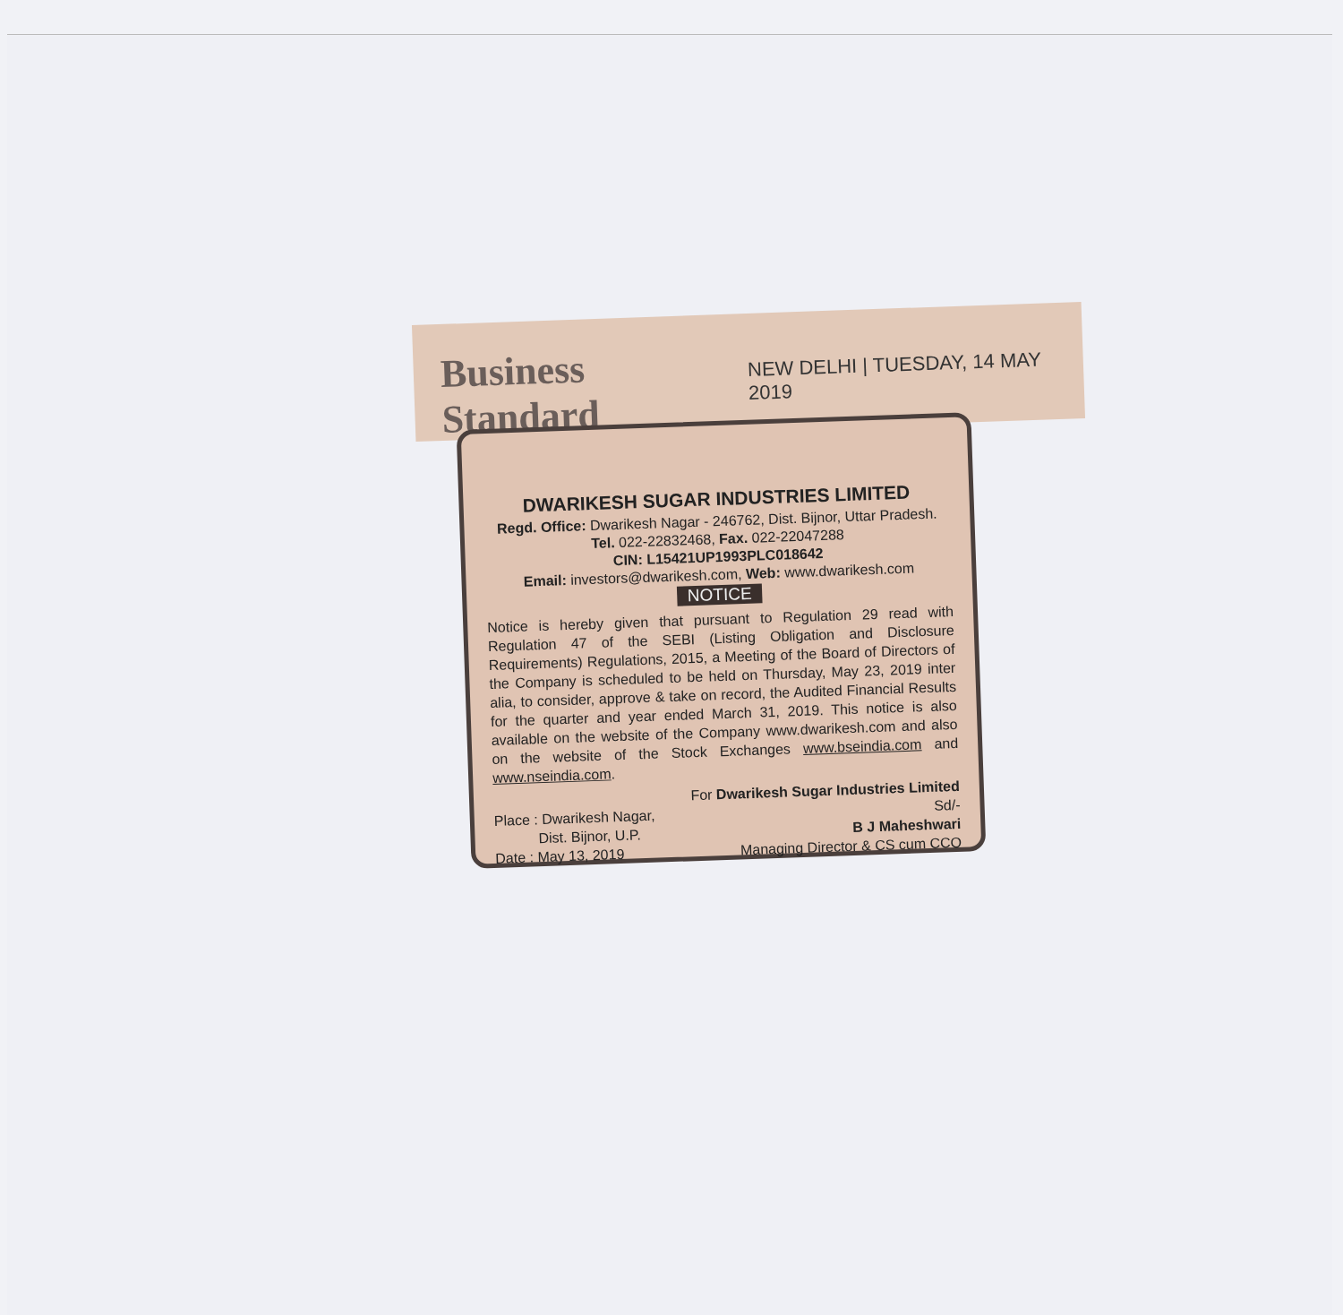Business Standard NEW DELHI | TUESDAY, 14 MAY 2019
DWARIKESH SUGAR INDUSTRIES LIMITED
Regd. Office: Dwarikesh Nagar - 246762, Dist. Bijnor, Uttar Pradesh.
Tel. 022-22832468, Fax. 022-22047288
CIN: L15421UP1993PLC018642
Email: investors@dwarikesh.com, Web: www.dwarikesh.com
NOTICE
Notice is hereby given that pursuant to Regulation 29 read with Regulation 47 of the SEBI (Listing Obligation and Disclosure Requirements) Regulations, 2015, a Meeting of the Board of Directors of the Company is scheduled to be held on Thursday, May 23, 2019 inter alia, to consider, approve & take on record, the Audited Financial Results for the quarter and year ended March 31, 2019. This notice is also available on the website of the Company www.dwarikesh.com and also on the website of the Stock Exchanges www.bseindia.com and www.nseindia.com.
Place : Dwarikesh Nagar,
Dist. Bijnor, U.P.
Date : May 13, 2019
For Dwarikesh Sugar Industries Limited
Sd/-
B J Maheshwari
Managing Director & CS cum CCO